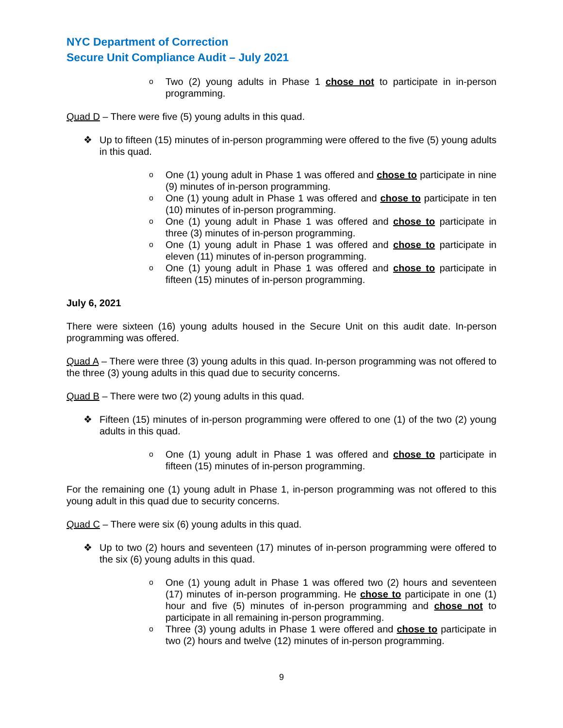NYC Department of Correction
Secure Unit Compliance Audit – July 2021
o
Two (2) young adults in Phase 1 chose not to participate in in-person programming.
Quad D – There were five (5) young adults in this quad.
❖ Up to fifteen (15) minutes of in-person programming were offered to the five (5) young adults in this quad.
o
One (1) young adult in Phase 1 was offered and chose to participate in nine (9) minutes of in-person programming.
o
One (1) young adult in Phase 1 was offered and chose to participate in ten (10) minutes of in-person programming.
o
One (1) young adult in Phase 1 was offered and chose to participate in three (3) minutes of in-person programming.
o
One (1) young adult in Phase 1 was offered and chose to participate in eleven (11) minutes of in-person programming.
o
One (1) young adult in Phase 1 was offered and chose to participate in fifteen (15) minutes of in-person programming.
July 6, 2021
There were sixteen (16) young adults housed in the Secure Unit on this audit date. In-person programming was offered.
Quad A – There were three (3) young adults in this quad. In-person programming was not offered to the three (3) young adults in this quad due to security concerns.
Quad B – There were two (2) young adults in this quad.
❖ Fifteen (15) minutes of in-person programming were offered to one (1) of the two (2) young adults in this quad.
o
One (1) young adult in Phase 1 was offered and chose to participate in fifteen (15) minutes of in-person programming.
For the remaining one (1) young adult in Phase 1, in-person programming was not offered to this young adult in this quad due to security concerns.
Quad C – There were six (6) young adults in this quad.
❖ Up to two (2) hours and seventeen (17) minutes of in-person programming were offered to the six (6) young adults in this quad.
o
One (1) young adult in Phase 1 was offered two (2) hours and seventeen (17) minutes of in-person programming. He chose to participate in one (1) hour and five (5) minutes of in-person programming and chose not to participate in all remaining in-person programming.
o
Three (3) young adults in Phase 1 were offered and chose to participate in two (2) hours and twelve (12) minutes of in-person programming.
9